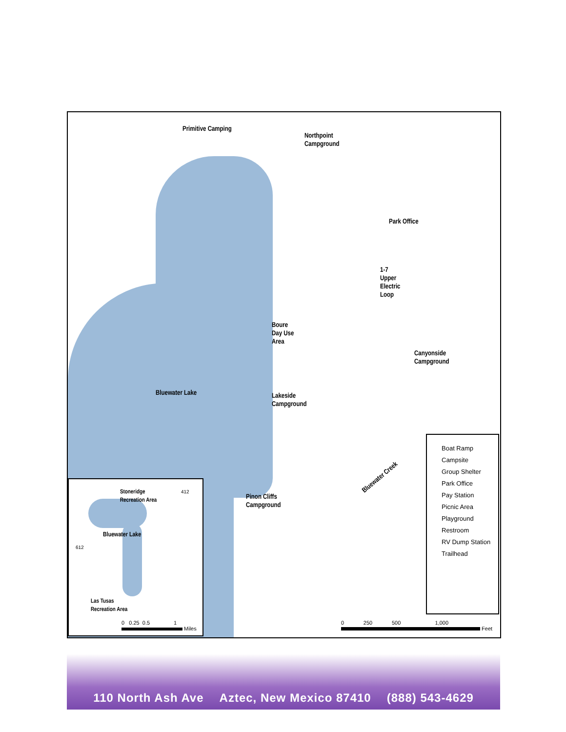Primitive Camping
Northpoint
Campground
Park Office
1-7
Upper
Electric
Loop
Boure
Day Use
Area
Canyonside
Campground
Bluewater Lake
Lakeside
Campground
Pinon Cliffs
Campground
Bluewater Creek
0 250 500 1,000
Feet
Boat Ramp
Campsite
Group Shelter
Park Office
Pay Station
Picnic Area
Playground
Restroom
RV Dump Station
Trailhead
Stoneridge
Recreation Area
Bluewater Lake
Las Tusas
Recreation Area
412
612
0 0.25 0.5 1
Miles
110 North Ash Ave Aztec, New Mexico 87410 (888) 543-4629